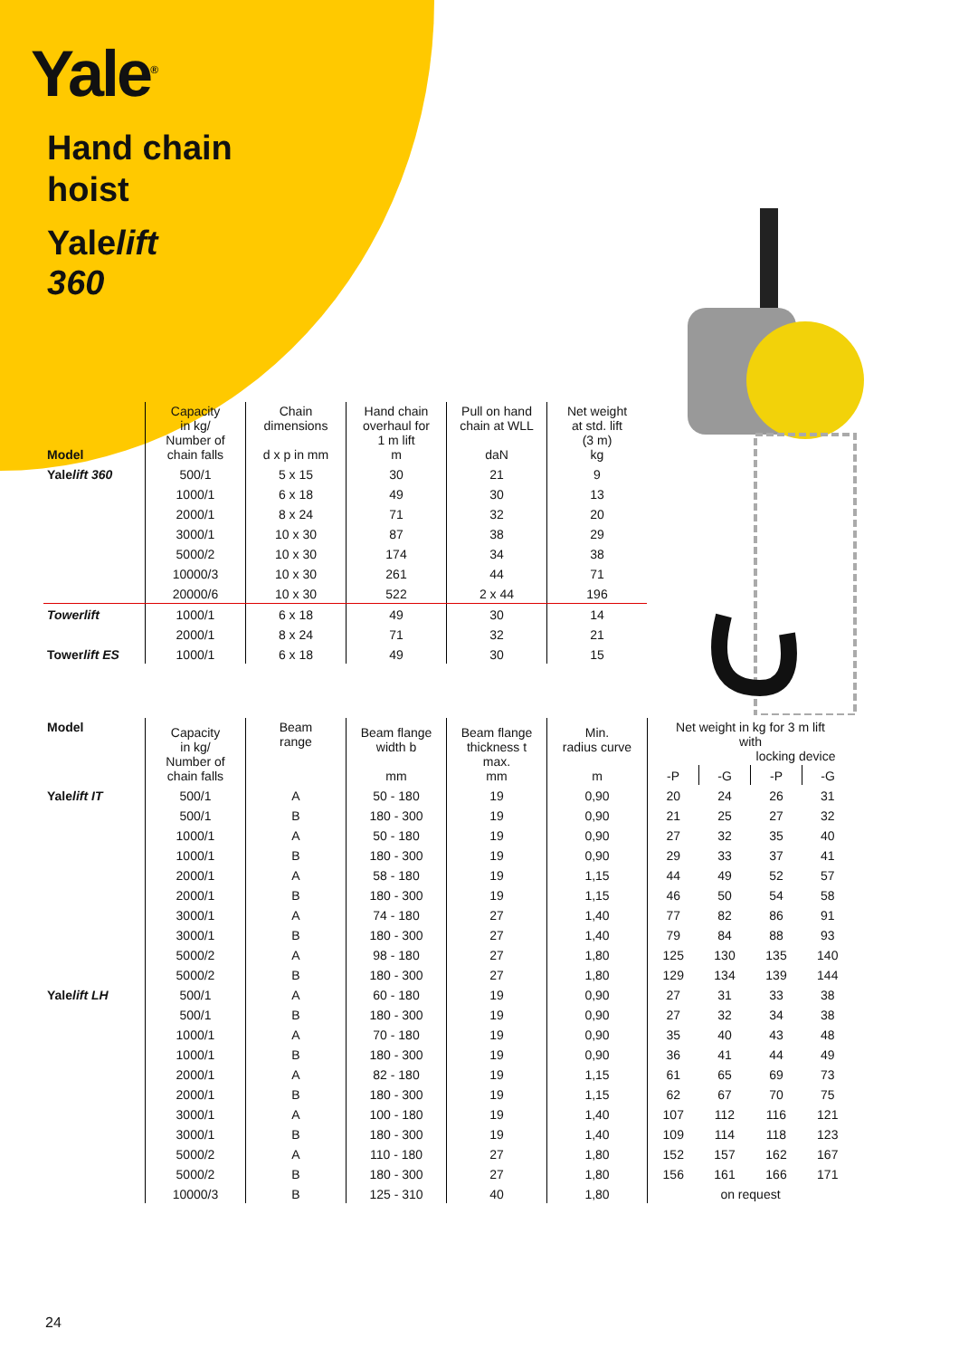Yale<sup>®</sup>
Hand chain
hoist
Yalelift
360
| Model | Capacity in kg/ Number of chain falls | Chain dimensions d x p in mm | Hand chain overhaul for 1 m lift m | Pull on hand chain at WLL daN | Net weight at std. lift (3 m) kg |
| --- | --- | --- | --- | --- | --- |
| Yale lift 360 | 500/1 | 5 x 15 | 30 | 21 | 9 |
| | 1000/1 | 6 x 18 | 49 | 30 | 13 |
| | 2000/1 | 8 x 24 | 71 | 32 | 20 |
| | 3000/1 | 10 x 30 | 87 | 38 | 29 |
| | 5000/2 | 10 x 30 | 174 | 34 | 38 |
| | 10000/3 | 10 x 30 | 261 | 44 | 71 |
| | 20000/6 | 10 x 30 | 522 | 2 x 44 | 196 |
| Towerlift | 1000/1 | 6 x 18 | 49 | 30 | 14 |
| | 2000/1 | 8 x 24 | 71 | 32 | 21 |
| Tower lift ES | 1000/1 | 6 x 18 | 49 | 30 | 15 |
| Model | Capacity in kg/ Number of chain falls | Beam range | Beam flange width b mm | Beam flange thickness t max. mm | Min. radius curve m | Net weight in kg for 3 m lift with locking device | | | |
| --- | --- | --- | --- | --- | --- | --- | --- | --- | --- |
| | | | | | | -P | -G | -P | -G |
| Yale lift IT | 500/1 | A | 50 - 180 | 19 | 0,90 | 20 | 24 | 26 | 31 |
| | 500/1 | B | 180 - 300 | 19 | 0,90 | 21 | 25 | 27 | 32 |
| | 1000/1 | A | 50 - 180 | 19 | 0,90 | 27 | 32 | 35 | 40 |
| | 1000/1 | B | 180 - 300 | 19 | 0,90 | 29 | 33 | 37 | 41 |
| | 2000/1 | A | 58 - 180 | 19 | 1,15 | 44 | 49 | 52 | 57 |
| | 2000/1 | B | 180 - 300 | 19 | 1,15 | 46 | 50 | 54 | 58 |
| | 3000/1 | A | 74 - 180 | 27 | 1,40 | 77 | 82 | 86 | 91 |
| | 3000/1 | B | 180 - 300 | 27 | 1,40 | 79 | 84 | 88 | 93 |
| | 5000/2 | A | 98 - 180 | 27 | 1,80 | 125 | 130 | 135 | 140 |
| | 5000/2 | B | 180 - 300 | 27 | 1,80 | 129 | 134 | 139 | 144 |
| Yale lift LH | 500/1 | A | 60 - 180 | 19 | 0,90 | 27 | 31 | 33 | 38 |
| | 500/1 | B | 180 - 300 | 19 | 0,90 | 27 | 32 | 34 | 38 |
| | 1000/1 | A | 70 - 180 | 19 | 0,90 | 35 | 40 | 43 | 48 |
| | 1000/1 | B | 180 - 300 | 19 | 0,90 | 36 | 41 | 44 | 49 |
| | 2000/1 | A | 82 - 180 | 19 | 1,15 | 61 | 65 | 69 | 73 |
| | 2000/1 | B | 180 - 300 | 19 | 1,15 | 62 | 67 | 70 | 75 |
| | 3000/1 | A | 100 - 180 | 19 | 1,40 | 107 | 112 | 116 | 121 |
| | 3000/1 | B | 180 - 300 | 19 | 1,40 | 109 | 114 | 118 | 123 |
| | 5000/2 | A | 110 - 180 | 27 | 1,80 | 152 | 157 | 162 | 167 |
| | 5000/2 | B | 180 - 300 | 27 | 1,80 | 156 | 161 | 166 | 171 |
| | 10000/3 | B | 125 - 310 | 40 | 1,80 | on request | | | |
24